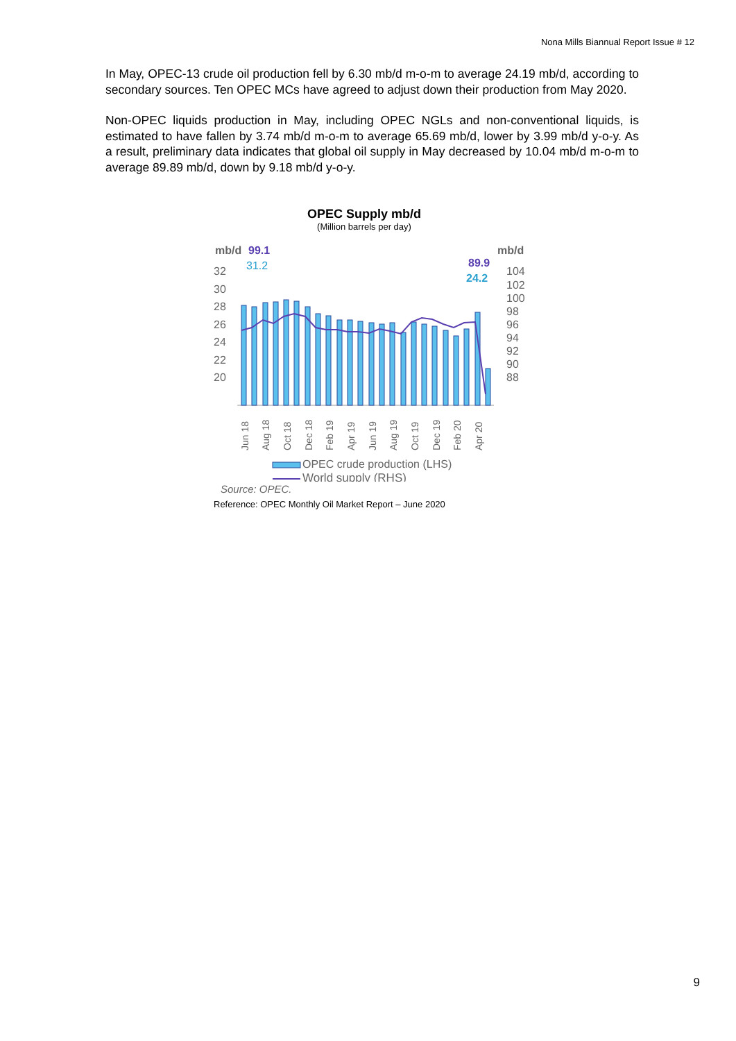Nona Mills Biannual Report Issue # 12
In May, OPEC-13 crude oil production fell by 6.30 mb/d m-o-m to average 24.19 mb/d, according to secondary sources. Ten OPEC MCs have agreed to adjust down their production from May 2020.
Non-OPEC liquids production in May, including OPEC NGLs and non-conventional liquids, is estimated to have fallen by 3.74 mb/d m-o-m to average 65.69 mb/d, lower by 3.99 mb/d y-o-y. As a result, preliminary data indicates that global oil supply in May decreased by 10.04 mb/d m-o-m to average 89.89 mb/d, down by 9.18 mb/d y-o-y.
OPEC Supply mb/d
(Million barrels per day)
mb/d
99.1
mb/d
31.2
89.9
24.2
32
30
28
26
24
22
20
104
102
100
98
96
94
92
90
88
Jun 18
Aug 18
Oct 18
Dec 18
Feb 19
Apr 19
Jun 19
Aug 19
Oct 19
Dec 19
Feb 20
Apr 20
OPEC crude production (LHS)
World supply (RHS)
Source: OPEC.
Reference: OPEC Monthly Oil Market Report – June 2020
9